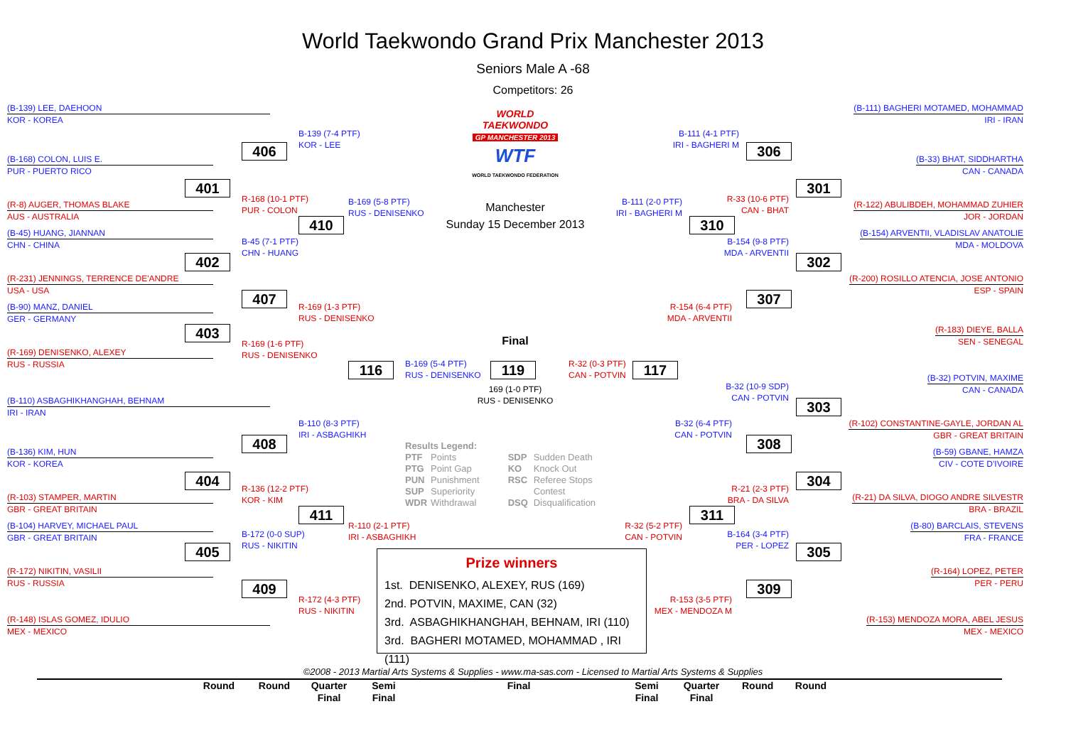World Taekwondo Grand Prix Manchester 2013
Seniors Male A -68
Competitors: 26
(B-139) LEE, DAEHOON
KOR - KOREA
WORLD
TAEKWONDO
GP MANCHESTER 2013
WTF
WORLD TAEKWONDO FEDERATION
(B-111) BAGHERI MOTAMED, MOHAMMAD
IRI - IRAN
B-139 (7-4 PTF)
KOR - LEE
B-111 (4-1 PTF)
IRI - BAGHERI M
406
306
(B-168) COLON, LUIS E.
PUR - PUERTO RICO
(B-33) BHAT, SIDDHARTHA
CAN - CANADA
401
301
R-168 (10-1 PTF)
PUR - COLON
R-33 (10-6 PTF)
CAN - BHAT
B-169 (5-8 PTF)
RUS - DENISENKO
B-111 (2-0 PTF)
IRI - BAGHERI M
(R-8) AUGER, THOMAS BLAKE
AUS - AUSTRALIA
Manchester
(R-122) ABULIBDEH, MOHAMMAD ZUHIER
JOR - JORDAN
410
Sunday 15 December 2013
310
(B-45) HUANG, JIANNAN
CHN - CHINA
(B-154) ARVENTII, VLADISLAV ANATOLIE
MDA - MOLDOVA
B-45 (7-1 PTF)
CHN - HUANG
B-154 (9-8 PTF)
MDA - ARVENTII
402
302
(R-231) JENNINGS, TERRENCE DE'ANDRE
USA - USA
(R-200) ROSILLO ATENCIA, JOSE ANTONIO
ESP - SPAIN
407
307
(B-90) MANZ, DANIEL
GER - GERMANY
R-169 (1-3 PTF)
RUS - DENISENKO
R-154 (6-4 PTF)
MDA - ARVENTII
(R-183) DIEYE, BALLA
SEN - SENEGAL
403
Final
R-169 (1-6 PTF)
RUS - DENISENKO
(R-169) DENISENKO, ALEXEY
RUS - RUSSIA
B-169 (5-4 PTF)
RUS - DENISENKO
R-32 (0-3 PTF)
CAN - POTVIN
116
119
117
(B-32) POTVIN, MAXIME
CAN - CANADA
B-32 (10-9 SDP)
CAN - POTVIN
169 (1-0 PTF)
RUS - DENISENKO
(B-110) ASBAGHIKHANGHAH, BEHNAM
IRI - IRAN
303
B-110 (8-3 PTF)
IRI - ASBAGHIKH
B-32 (6-4 PTF)
CAN - POTVIN
(R-102) CONSTANTINE-GAYLE, JORDAN AL
GBR - GREAT BRITAIN
408
308
Results Legend:
PTF Points
PTG Point Gap
PUN Punishment
SUP Superiority
WDR Withdrawal
SDP Sudden Death
KO Knock Out
RSC Referee Stops
Contest
DSQ Disqualification
(B-136) KIM, HUN
KOR - KOREA
(B-59) GBANE, HAMZA
CIV - COTE D'IVOIRE
404
304
R-136 (12-2 PTF)
KOR - KIM
R-21 (2-3 PTF)
BRA - DA SILVA
(R-103) STAMPER, MARTIN
GBR - GREAT BRITAIN
(R-21) DA SILVA, DIOGO ANDRE SILVESTR
BRA - BRAZIL
411
311
(B-104) HARVEY, MICHAEL PAUL
GBR - GREAT BRITAIN
R-110 (2-1 PTF)
IRI - ASBAGHIKH
R-32 (5-2 PTF)
CAN - POTVIN
(B-80) BARCLAIS, STEVENS
FRA - FRANCE
B-172 (0-0 SUP)
RUS - NIKITIN
B-164 (3-4 PTF)
PER - LOPEZ
405
305
Prize winners
1st. DENISENKO, ALEXEY, RUS (169)
2nd. POTVIN, MAXIME, CAN (32)
3rd. ASBAGHIKHANGHAH, BEHNAM, IRI (110)
3rd. BAGHERI MOTAMED, MOHAMMAD , IRI (111)
(R-172) NIKITIN, VASILII
RUS - RUSSIA
(R-164) LOPEZ, PETER
PER - PERU
409
309
R-172 (4-3 PTF)
RUS - NIKITIN
R-153 (3-5 PTF)
MEX - MENDOZA M
(R-148) ISLAS GOMEZ, IDULIO
MEX - MEXICO
(R-153) MENDOZA MORA, ABEL JESUS
MEX - MEXICO
©2008 - 2013 Martial Arts Systems & Supplies - www.ma-sas.com - Licensed to Martial Arts Systems & Supplies
Round Round Quarter
Final
Semi
Final
Final Semi
Final
Quarter
Final
Round
Round